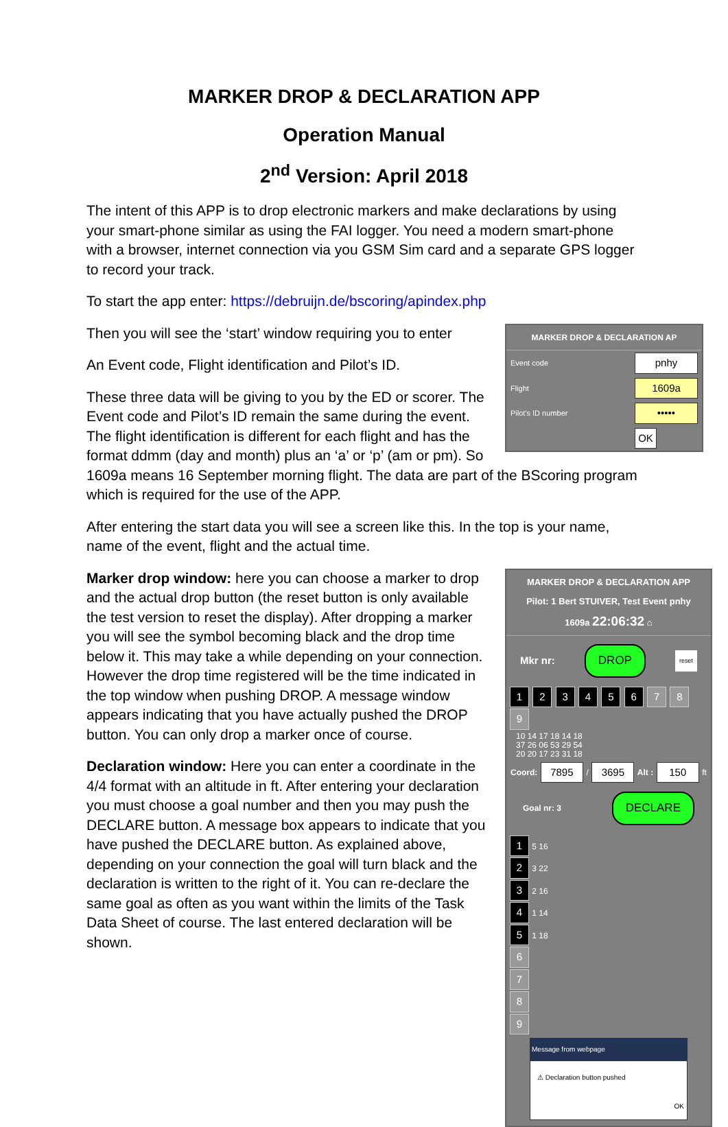MARKER DROP & DECLARATION APP
Operation Manual
2<sup>nd</sup> Version: April 2018
The intent of this APP is to drop electronic markers and make declarations by using your smart-phone similar as using the FAI logger. You need a modern smart-phone with a browser, internet connection via you GSM Sim card and a separate GPS logger to record your track.
To start the app enter: https://debruijn.de/bscoring/apindex.php
MARKER DROP & DECLARATION AP
Event code pnhy
Flight 1609a
Pilot's ID number •••••
OK
Then you will see the ‘start’ window requiring you to enter
An Event code, Flight identification and Pilot’s ID.
These three data will be giving to you by the ED or scorer. The Event code and Pilot’s ID remain the same during the event. The flight identification is different for each flight and has the format ddmm (day and month) plus an ‘a’ or ‘p’ (am or pm). So 1609a means 16 September morning flight. The data are part of the BScoring program which is required for the use of the APP.
After entering the start data you will see a screen like this. In the top is your name, name of the event, flight and the actual time.
MARKER DROP & DECLARATION APP
Pilot: 1 Bert STUIVER, Test Event pnhy
1609a 22:06:32 ⌂
Mkr nr: DROP reset
1 2 3 4 5 6 7 8 9
10 14 17 18 14 18
37 26 06 53 29 54
20 20 17 23 31 18
Coord: 7895 / 3695 Alt : 150 ft
Goal nr: 3 DECLARE
1 5 16
2 3 22
3 2 16
4 1 14
5 1 18
6
7
8
9
Message from webpage
⚠ Declaration button pushed
OK
Marker drop window: here you can choose a marker to drop and the actual drop button (the reset button is only available the test version to reset the display). After dropping a marker you will see the symbol becoming black and the drop time below it. This may take a while depending on your connection. However the drop time registered will be the time indicated in the top window when pushing DROP. A message window appears indicating that you have actually pushed the DROP button. You can only drop a marker once of course.
Declaration window: Here you can enter a coordinate in the 4/4 format with an altitude in ft. After entering your declaration you must choose a goal number and then you may push the DECLARE button. A message box appears to indicate that you have pushed the DECLARE button. As explained above, depending on your connection the goal will turn black and the declaration is written to the right of it. You can re-declare the same goal as often as you want within the limits of the Task Data Sheet of course. The last entered declaration will be shown.